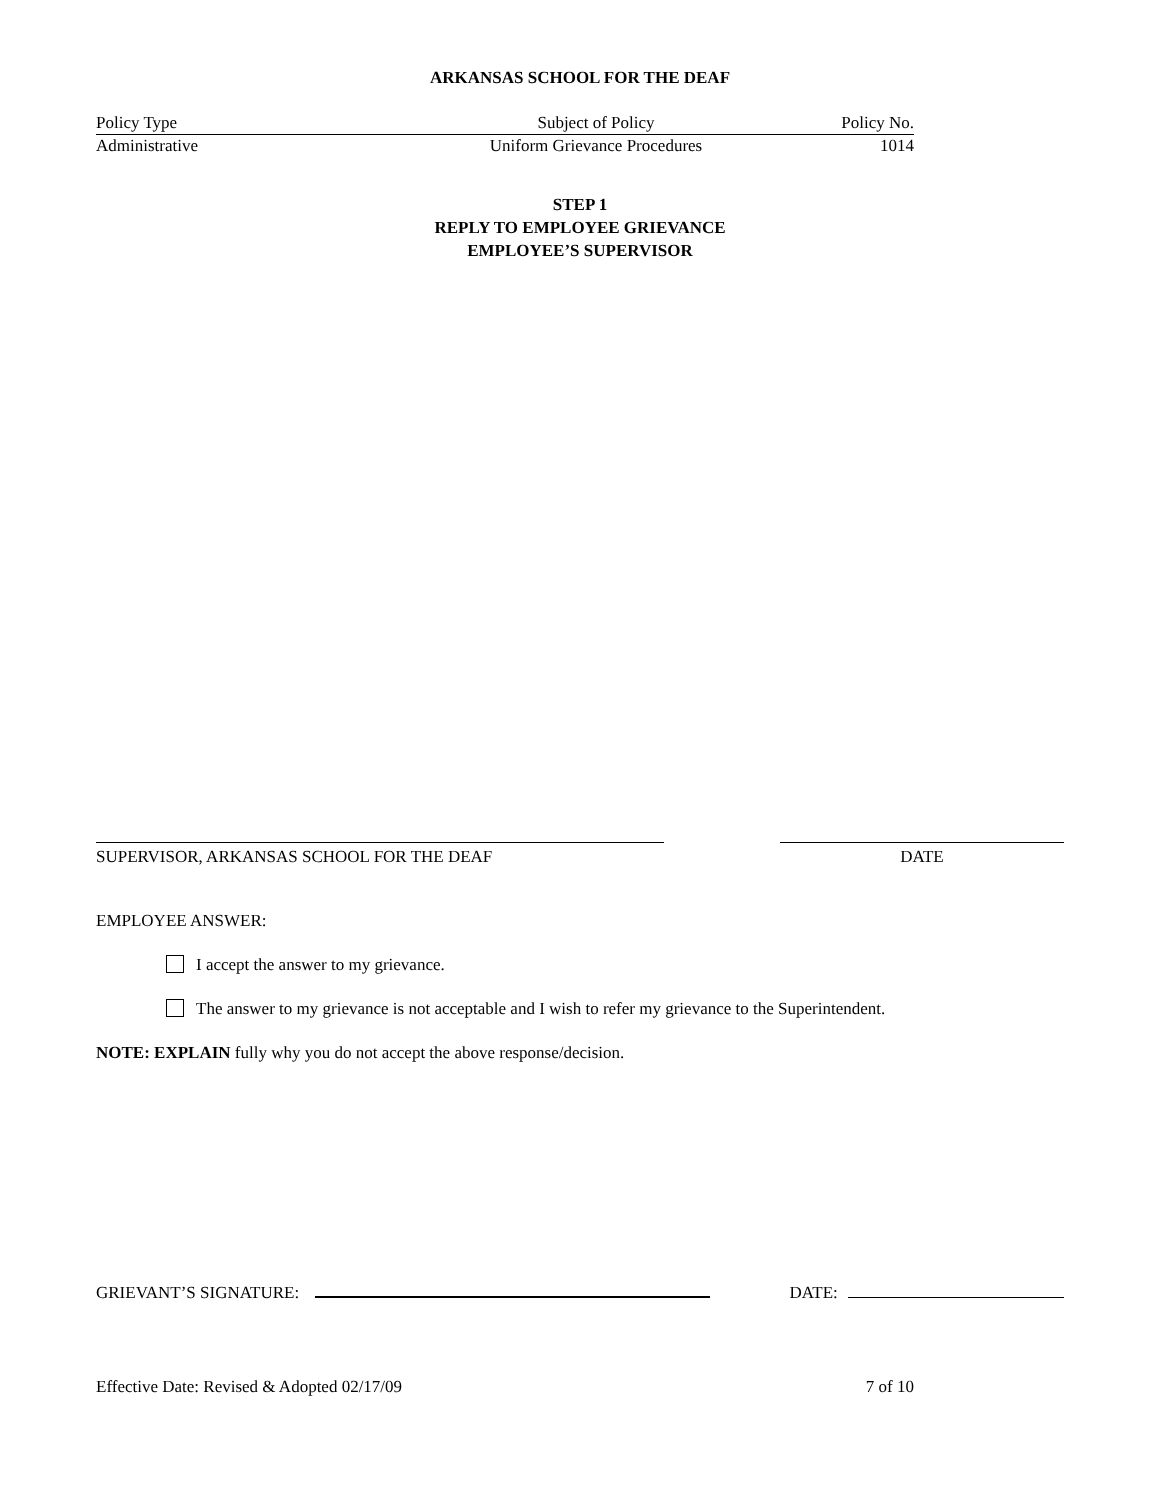ARKANSAS SCHOOL FOR THE DEAF
Policy Type
Administrative
Subject of Policy
Uniform Grievance Procedures
Policy No.
1014
STEP 1
REPLY TO EMPLOYEE GRIEVANCE
EMPLOYEE’S SUPERVISOR
SUPERVISOR, ARKANSAS SCHOOL FOR THE DEAF DATE
EMPLOYEE ANSWER:
I accept the answer to my grievance.
The answer to my grievance is not acceptable and I wish to refer my grievance to the Superintendent.
NOTE: EXPLAIN fully why you do not accept the above response/decision.
GRIEVANT’S SIGNATURE: DATE:
Effective Date: Revised & Adopted 02/17/09 7 of 10